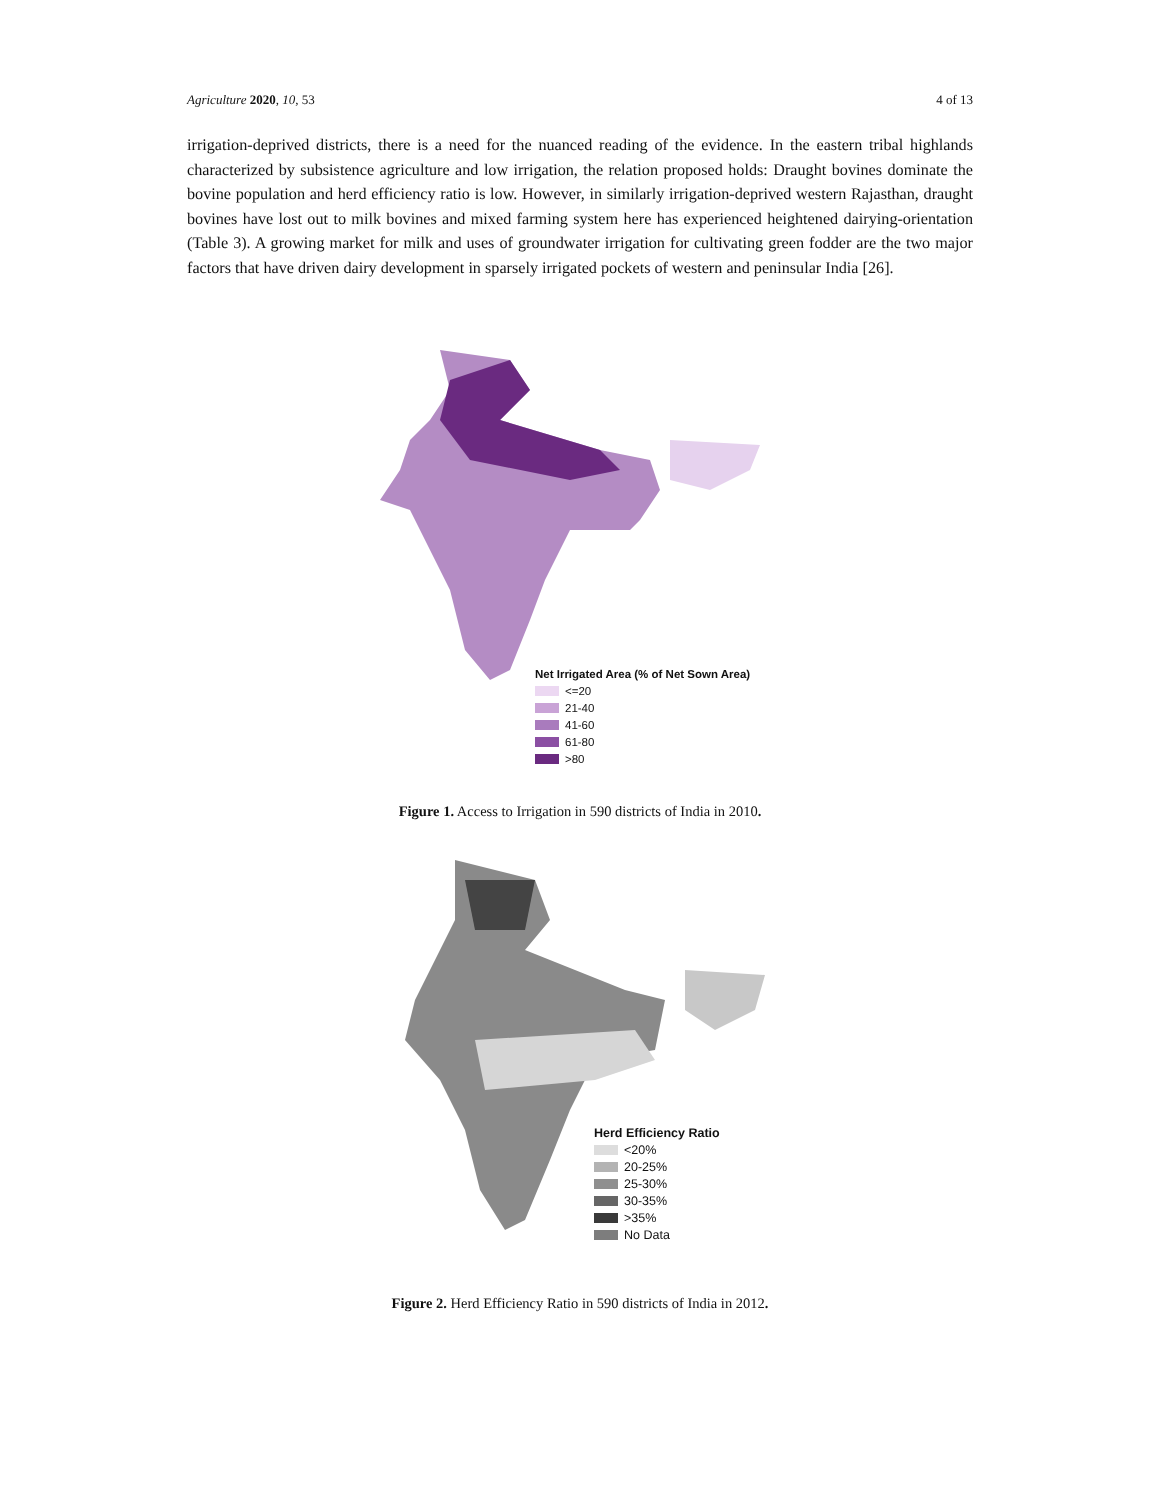Agriculture 2020, 10, 53 4 of 13
irrigation-deprived districts, there is a need for the nuanced reading of the evidence. In the eastern tribal highlands characterized by subsistence agriculture and low irrigation, the relation proposed holds: Draught bovines dominate the bovine population and herd efficiency ratio is low. However, in similarly irrigation-deprived western Rajasthan, draught bovines have lost out to milk bovines and mixed farming system here has experienced heightened dairying-orientation (Table 3). A growing market for milk and uses of groundwater irrigation for cultivating green fodder are the two major factors that have driven dairy development in sparsely irrigated pockets of western and peninsular India [26].
Net Irrigated Area (% of Net Sown Area)
<=20
21-40
41-60
61-80
>80
Figure 1. Access to Irrigation in 590 districts of India in 2010.
Herd Efficiency Ratio
<20%
20-25%
25-30%
30-35%
>35%
No Data
Figure 2. Herd Efficiency Ratio in 590 districts of India in 2012.